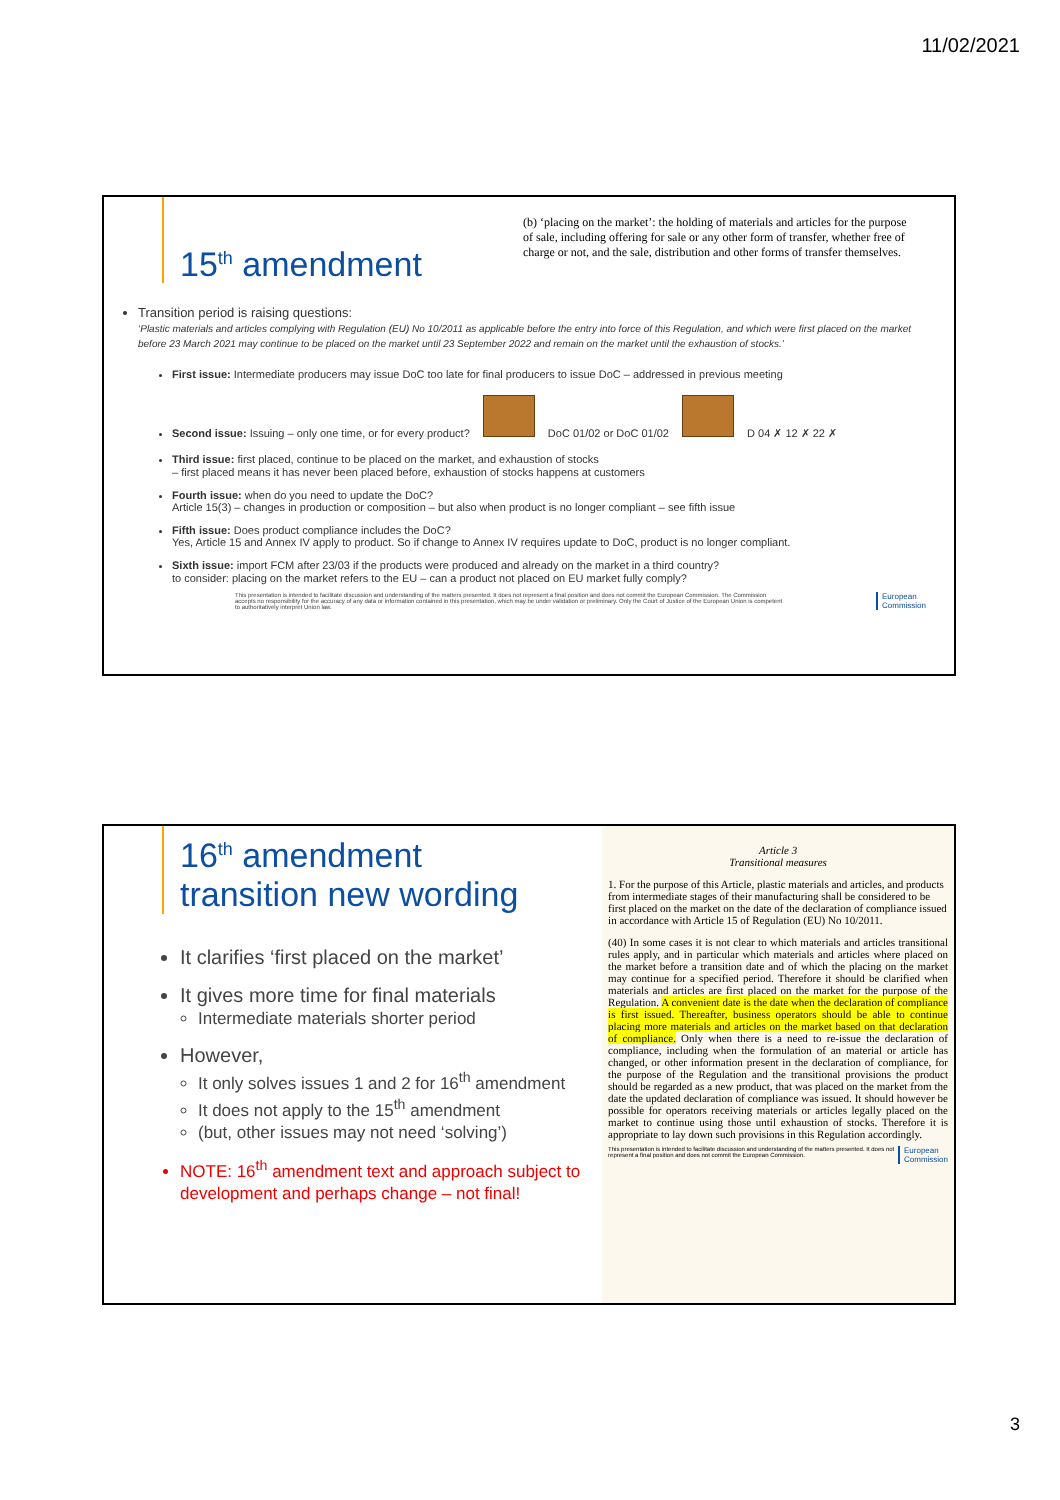11/02/2021
15<sup>th</sup> amendment
(b) ‘placing on the market’: the holding of materials and articles for the purpose of sale, including offering for sale or any other form of transfer, whether free of charge or not, and the sale, distribution and other forms of transfer themselves.
Transition period is raising questions:
‘Plastic materials and articles complying with Regulation (EU) No 10/2011 as applicable before the entry into force of this Regulation, and which were first placed on the market before 23 March 2021 may continue to be placed on the market until 23 September 2022 and remain on the market until the exhaustion of stocks.’
First issue: Intermediate producers may issue DoC too late for final producers to issue DoC – addressed in previous meeting
Second issue: Issuing – only one time, or for every product? DoC 01/02 or DoC 01/02 D 04 ✗ 12 ✗ 22 ✗
Third issue: first placed, continue to be placed on the market, and exhaustion of stocks
– first placed means it has never been placed before, exhaustion of stocks happens at customers
Fourth issue: when do you need to update the DoC?
Article 15(3) – changes in production or composition – but also when product is no longer compliant – see fifth issue
Fifth issue: Does product compliance includes the DoC?
Yes, Article 15 and Annex IV apply to product. So if change to Annex IV requires update to DoC, product is no longer compliant.
Sixth issue: import FCM after 23/03 if the products were produced and already on the market in a third country?
to consider: placing on the market refers to the EU – can a product not placed on EU market fully comply?
This presentation is intended to facilitate discussion and understanding of the matters presented. It does not represent a final position and does not commit the European Commission. The Commission accepts no responsibility for the accuracy of any data or information contained in this presentation, which may be under validation or preliminary. Only the Court of Justice of the European Union is competent to authoritatively interpret Union law.
European
Commission
16<sup>th</sup> amendment
transition new wording
It clarifies ‘first placed on the market’
It gives more time for final materials
Intermediate materials shorter period
However,
It only solves issues 1 and 2 for 16<sup>th</sup> amendment
It does not apply to the 15<sup>th</sup> amendment
(but, other issues may not need ‘solving’)
NOTE: 16<sup>th</sup> amendment text and approach subject to development and perhaps change – not final!
Article 3
Transitional measures
1. For the purpose of this Article, plastic materials and articles, and products from intermediate stages of their manufacturing shall be considered to be first placed on the market on the date of the declaration of compliance issued in accordance with Article 15 of Regulation (EU) No 10/2011.
(40) In some cases it is not clear to which materials and articles transitional rules apply, and in particular which materials and articles where placed on the market before a transition date and of which the placing on the market may continue for a specified period. Therefore it should be clarified when materials and articles are first placed on the market for the purpose of the Regulation. A convenient date is the date when the declaration of compliance is first issued. Thereafter, business operators should be able to continue placing more materials and articles on the market based on that declaration of compliance. Only when there is a need to re-issue the declaration of compliance, including when the formulation of an material or article has changed, or other information present in the declaration of compliance, for the purpose of the Regulation and the transitional provisions the product should be regarded as a new product, that was placed on the market from the date the updated declaration of compliance was issued. It should however be possible for operators receiving materials or articles legally placed on the market to continue using those until exhaustion of stocks. Therefore it is appropriate to lay down such provisions in this Regulation accordingly.
This presentation is intended to facilitate discussion and understanding of the matters presented. It does not represent a final position and does not commit the European Commission. European
Commission
3